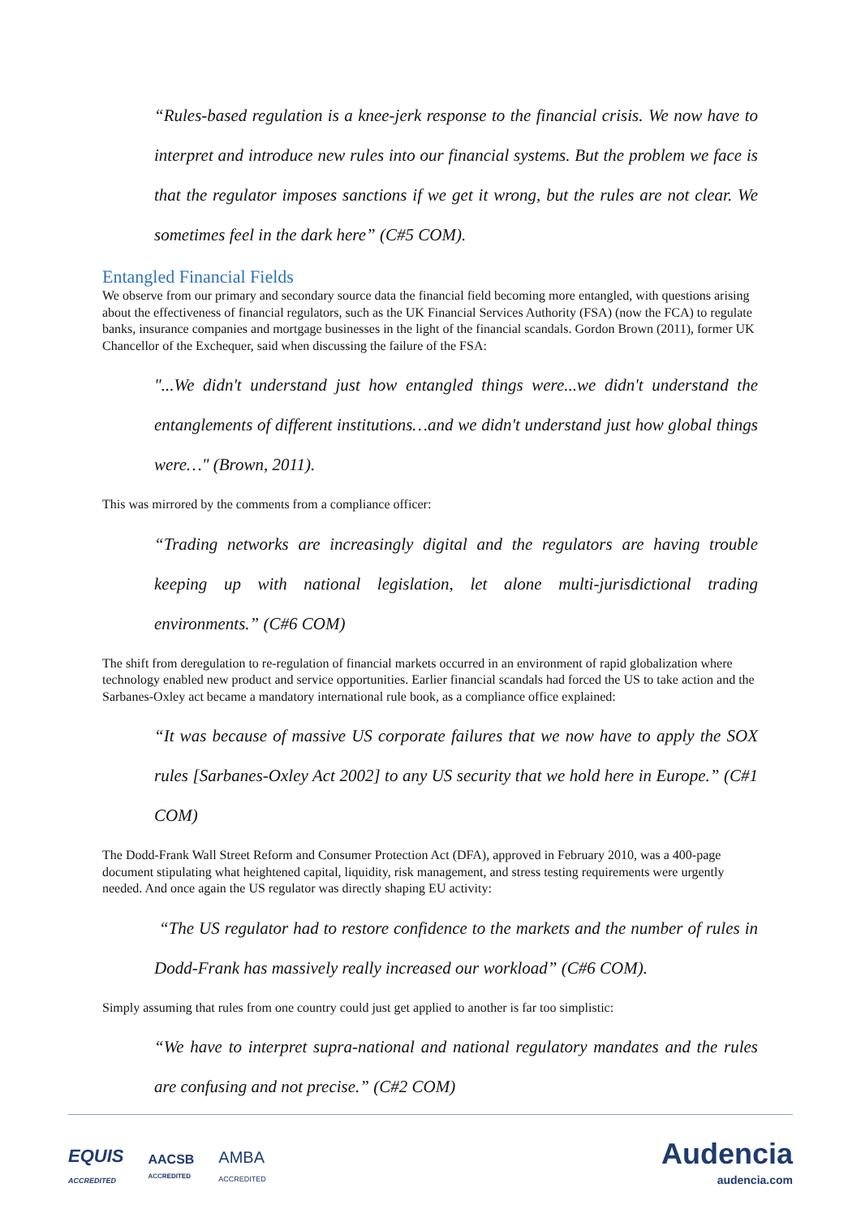“Rules-based regulation is a knee-jerk response to the financial crisis. We now have to interpret and introduce new rules into our financial systems. But the problem we face is that the regulator imposes sanctions if we get it wrong, but the rules are not clear. We sometimes feel in the dark here” (C#5 COM).
Entangled Financial Fields
We observe from our primary and secondary source data the financial field becoming more entangled, with questions arising about the effectiveness of financial regulators, such as the UK Financial Services Authority (FSA) (now the FCA) to regulate banks, insurance companies and mortgage businesses in the light of the financial scandals. Gordon Brown (2011), former UK Chancellor of the Exchequer, said when discussing the failure of the FSA:
"...We didn't understand just how entangled things were...we didn't understand the entanglements of different institutions…and we didn't understand just how global things were…" (Brown, 2011).
This was mirrored by the comments from a compliance officer:
“Trading networks are increasingly digital and the regulators are having trouble keeping up with national legislation, let alone multi-jurisdictional trading environments.” (C#6 COM)
The shift from deregulation to re-regulation of financial markets occurred in an environment of rapid globalization where technology enabled new product and service opportunities. Earlier financial scandals had forced the US to take action and the Sarbanes-Oxley act became a mandatory international rule book, as a compliance office explained:
“It was because of massive US corporate failures that we now have to apply the SOX rules [Sarbanes-Oxley Act 2002] to any US security that we hold here in Europe.” (C#1 COM)
The Dodd-Frank Wall Street Reform and Consumer Protection Act (DFA), approved in February 2010, was a 400-page document stipulating what heightened capital, liquidity, risk management, and stress testing requirements were urgently needed. And once again the US regulator was directly shaping EU activity:
“The US regulator had to restore confidence to the markets and the number of rules in Dodd-Frank has massively really increased our workload” (C#6 COM).
Simply assuming that rules from one country could just get applied to another is far too simplistic:
“We have to interpret supra-national and national regulatory mandates and the rules are confusing and not precise.” (C#2 COM)
EQUIS
ACCREDITED AACSB
ACCREDITED AMBA
ACCREDITED Audencia
audencia.com